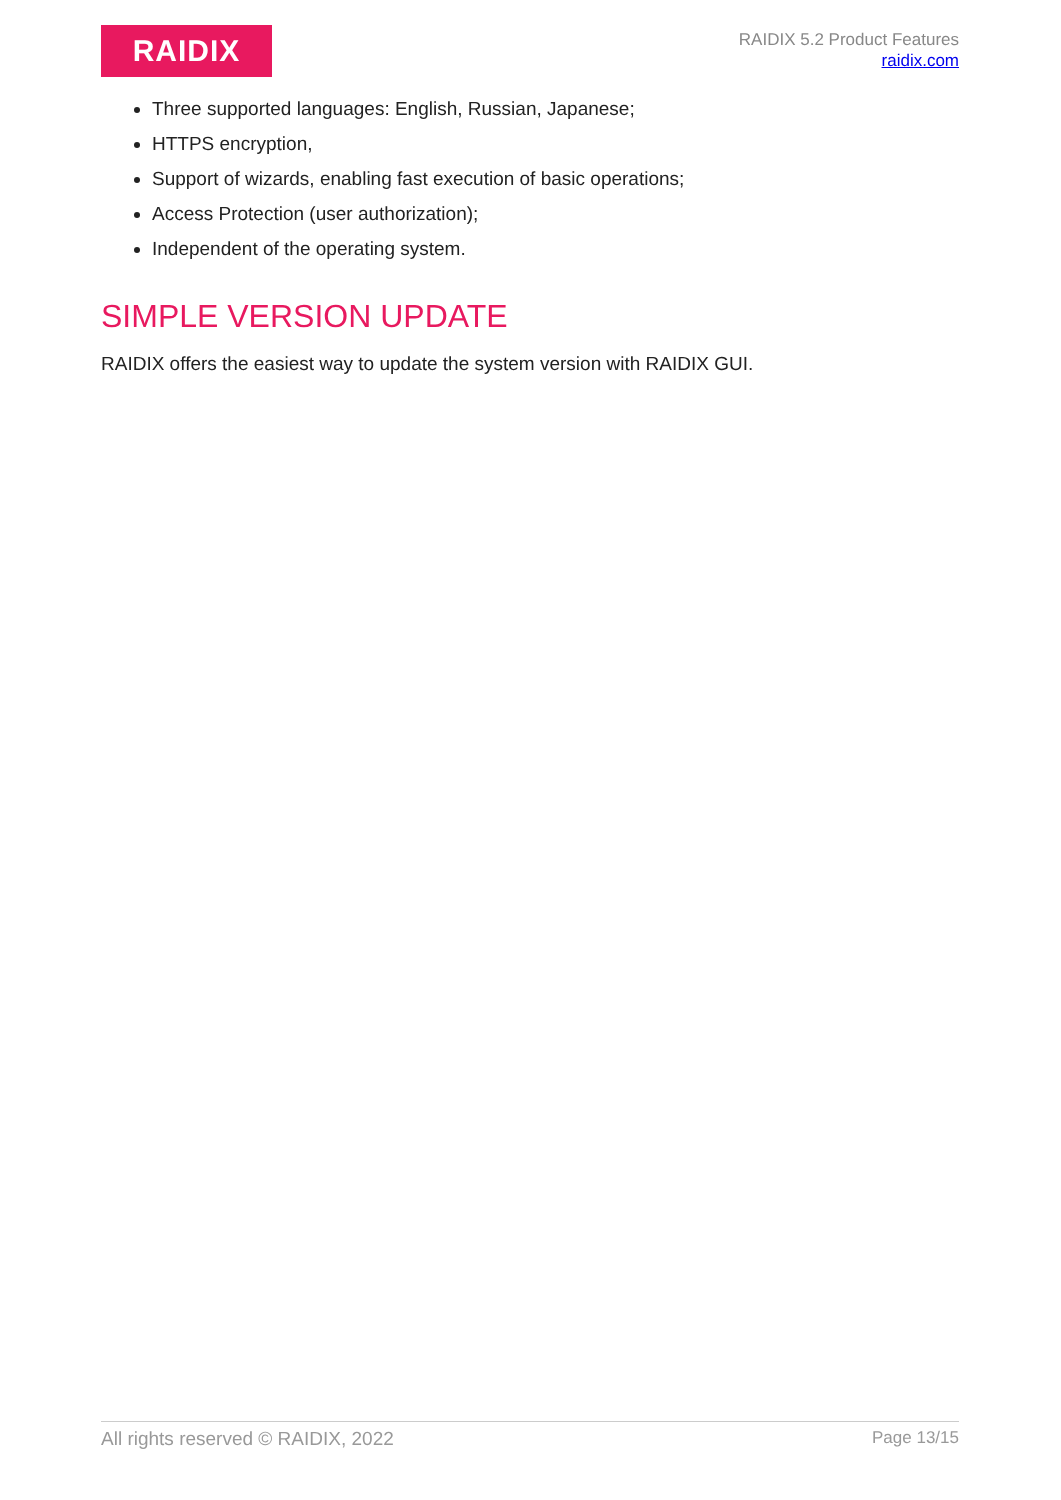RAIDIX
RAIDIX 5.2 Product Features
raidix.com
Three supported languages: English, Russian, Japanese;
HTTPS encryption,
Support of wizards, enabling fast execution of basic operations;
Access Protection (user authorization);
Independent of the operating system.
SIMPLE VERSION UPDATE
RAIDIX offers the easiest way to update the system version with RAIDIX GUI.
All rights reserved © RAIDIX, 2022 Page 13/15